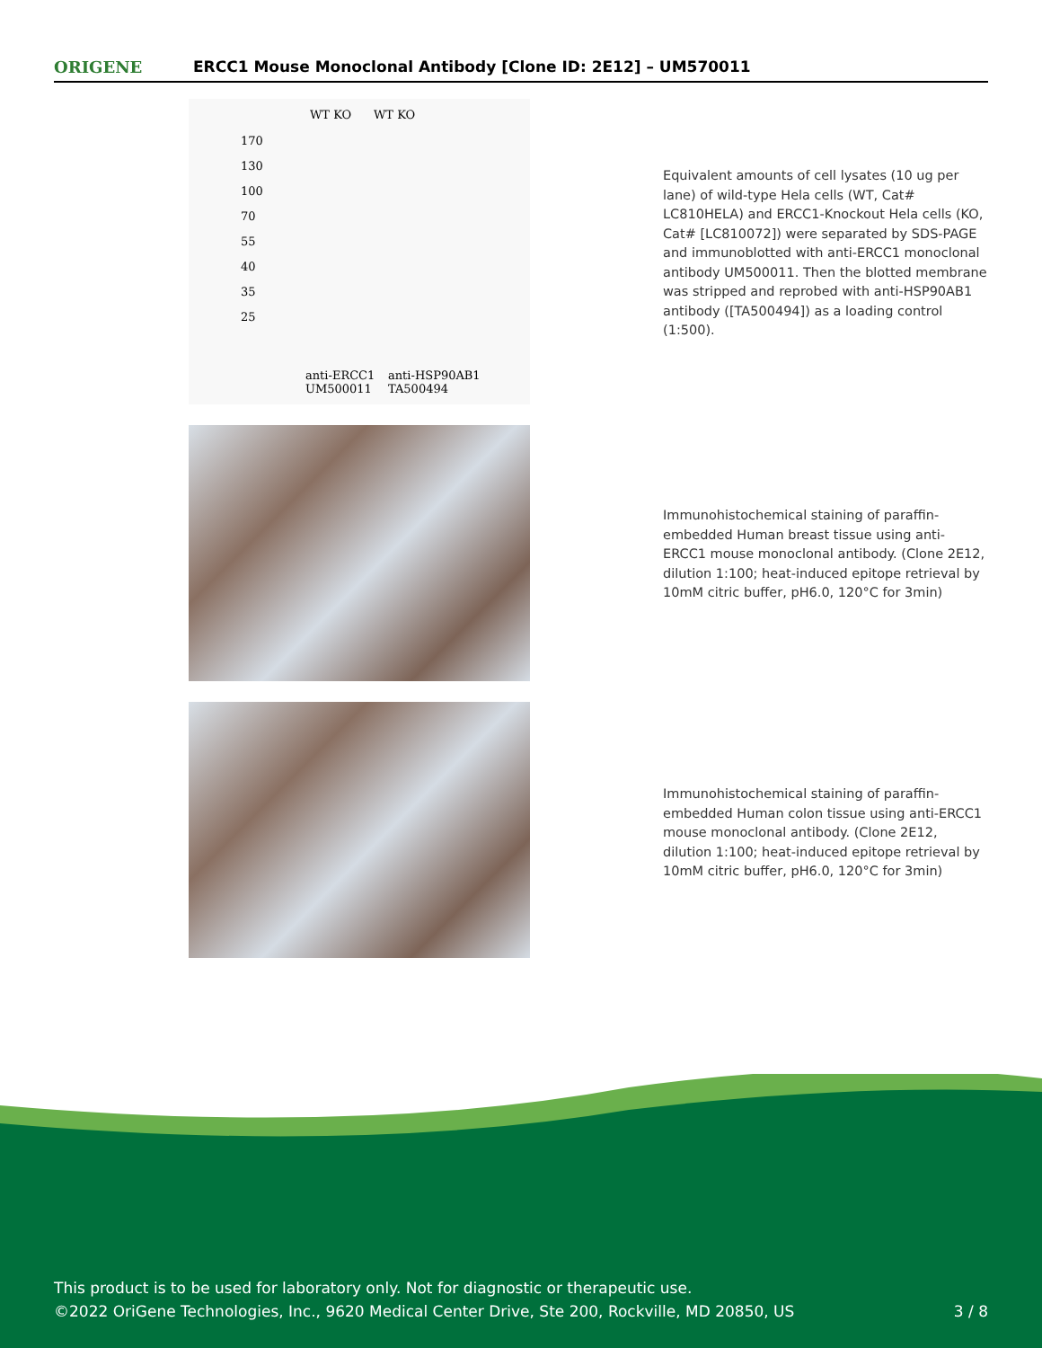ORIGENE
ERCC1 Mouse Monoclonal Antibody [Clone ID: 2E12] – UM570011
WT KO WT KO
170
130
100
70
55
40
35
25
anti-ERCC1
UM500011
anti-HSP90AB1
TA500494
Equivalent amounts of cell lysates (10 ug per lane) of wild-type Hela cells (WT, Cat# LC810HELA) and ERCC1-Knockout Hela cells (KO, Cat# [LC810072]) were separated by SDS-PAGE and immunoblotted with anti-ERCC1 monoclonal antibody UM500011. Then the blotted membrane was stripped and reprobed with anti-HSP90AB1 antibody ([TA500494]) as a loading control (1:500).
Immunohistochemical staining of paraffin-embedded Human breast tissue using anti-ERCC1 mouse monoclonal antibody. (Clone 2E12, dilution 1:100; heat-induced epitope retrieval by 10mM citric buffer, pH6.0, 120°C for 3min)
Immunohistochemical staining of paraffin-embedded Human colon tissue using anti-ERCC1 mouse monoclonal antibody. (Clone 2E12, dilution 1:100; heat-induced epitope retrieval by 10mM citric buffer, pH6.0, 120°C for 3min)
This product is to be used for laboratory only. Not for diagnostic or therapeutic use.
©2022 OriGene Technologies, Inc., 9620 Medical Center Drive, Ste 200, Rockville, MD 20850, US 3 / 8